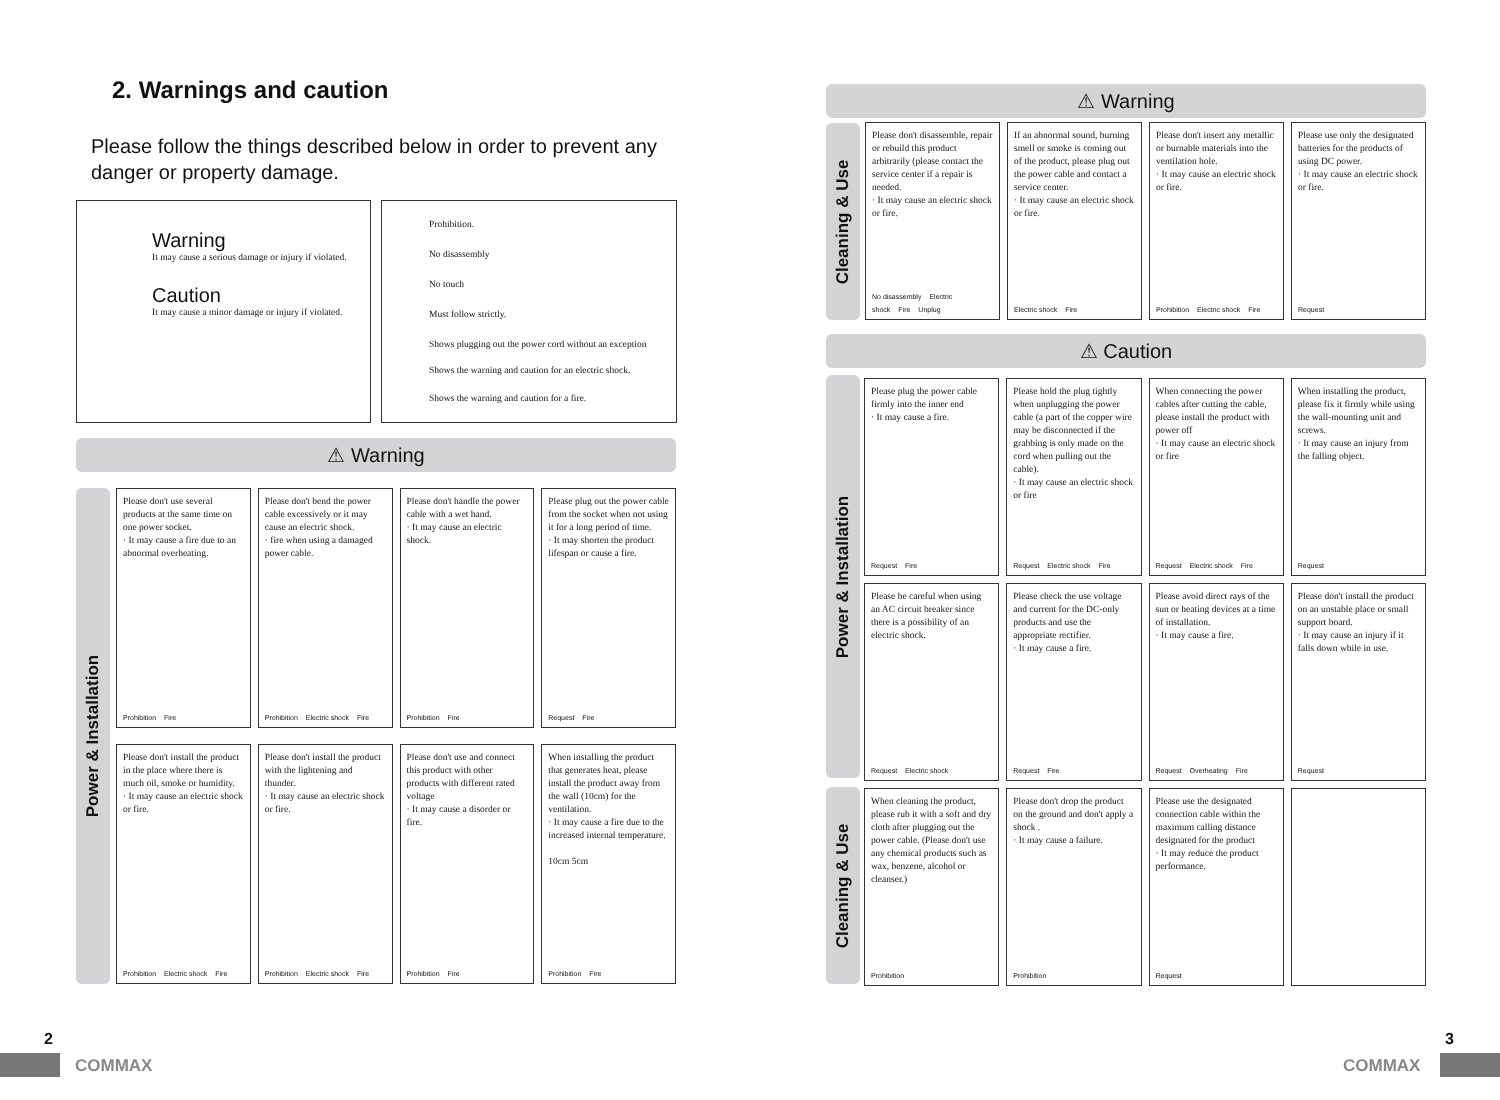2. Warnings and caution
Please follow the things described below in order to prevent any danger or property damage.
Warning
It may cause a serious damage or injury if violated.
Caution
It may cause a minor damage or injury if violated.
Prohibition.
No disassembly
No touch
Must follow strictly.
Shows plugging out the power cord without an exception
Shows the warning and caution for an electric shock.
Shows the warning and caution for a fire.
⚠ Warning
Power & Installation
Please don't use several products at the same time on one power socket.
· It may cause a fire due to an abnormal overheating.
Prohibition Fire
Please don't bend the power cable excessively or it may cause an electric shock.
· fire when using a damaged power cable.
Prohibition Electric shock Fire
Please don't handle the power cable with a wet hand.
· It may cause an electric shock.
Prohibition Fire
Please plug out the power cable from the socket when not using it for a long period of time.
· It may shorten the product lifespan or cause a fire.
Request Fire
Please don't install the product in the place where there is much oil, smoke or humidity.
· It may cause an electric shock or fire.
Prohibition Electric shock Fire
Please don't install the product with the lightening and thunder.
· It may cause an electric shock or fire.
Prohibition Electric shock Fire
Please don't use and connect this product with other products with different rated voltage
· It may cause a disorder or fire.
Prohibition Fire
When installing the product that generates heat, please install the product away from the wall (10cm) for the ventilation.
· It may cause a fire due to the increased internal temperature.
10cm 5cm
Prohibition Fire
2
COMMAX
⚠ Warning
Cleaning & Use
Please don't disassemble, repair or rebuild this product arbitrarily (please contact the service center if a repair is needed.
· It may cause an electric shock or fire.
No disassembly Electric shock Fire Unplug
If an abnormal sound, burning smell or smoke is coming out of the product, please plug out the power cable and contact a service center.
· It may cause an electric shock or fire.
Electric shock Fire
Please don't insert any metallic or burnable materials into the ventilation hole.
· It may cause an electric shock or fire.
Prohibition Electric shock Fire
Please use only the designated batteries for the products of using DC power.
· It may cause an electric shock or fire.
Request
⚠ Caution
Power & Installation
Cleaning & Use
Please plug the power cable firmly into the inner end
· It may cause a fire.
Request Fire
Please hold the plug tightly when unplugging the power cable (a part of the copper wire may be disconnected if the grabbing is only made on the cord when pulling out the cable).
· It may cause an electric shock or fire
Request Electric shock Fire
When connecting the power cables after cutting the cable, please install the product with power off
· It may cause an electric shock or fire
Request Electric shock Fire
When installing the product, please fix it firmly while using the wall-mounting unit and screws.
· It may cause an injury from the falling object.
Request
Please be careful when using an AC circuit breaker since there is a possibility of an electric shock.
Request Electric shock
Please check the use voltage and current for the DC-only products and use the appropriate rectifier.
· It may cause a fire.
Request Fire
Please avoid direct rays of the sun or heating devices at a time of installation.
· It may cause a fire.
Request Overheating Fire
Please don't install the product on an unstable place or small support board.
· It may cause an injury if it falls down while in use.
Request
When cleaning the product, please rub it with a soft and dry cloth after plugging out the power cable. (Please don't use any chemical products such as wax, benzene, alcohol or cleanser.)
Prohibition
Please don't drop the product on the ground and don't apply a shock .
· It may cause a failure.
Prohibition
Please use the designated connection cable within the maximum calling distance designated for the product
· It may reduce the product performance.
Request
3
COMMAX